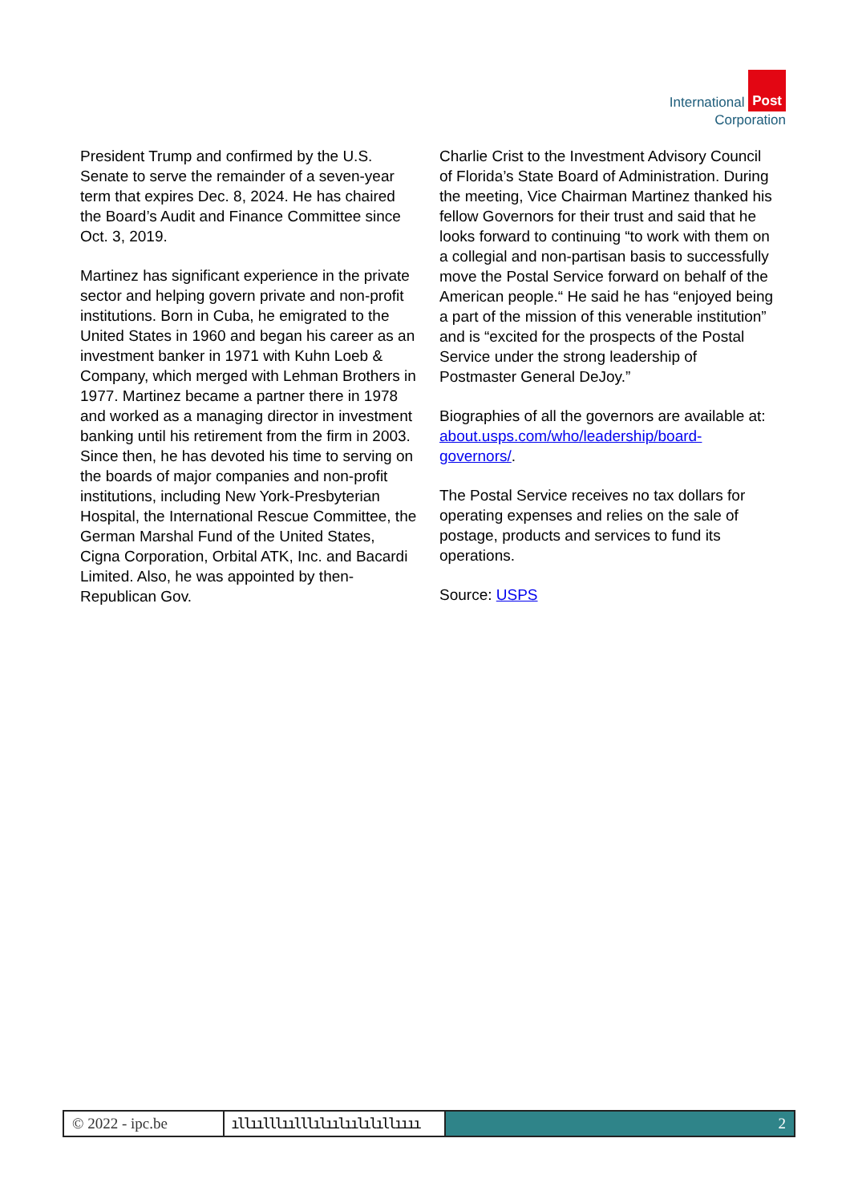International Post
Corporation
President Trump and confirmed by the U.S. Senate to serve the remainder of a seven-year term that expires Dec. 8, 2024. He has chaired the Board’s Audit and Finance Committee since Oct. 3, 2019.
Martinez has significant experience in the private sector and helping govern private and non-profit institutions. Born in Cuba, he emigrated to the United States in 1960 and began his career as an investment banker in 1971 with Kuhn Loeb & Company, which merged with Lehman Brothers in 1977. Martinez became a partner there in 1978 and worked as a managing director in investment banking until his retirement from the firm in 2003. Since then, he has devoted his time to serving on the boards of major companies and non-profit institutions, including New York-Presbyterian Hospital, the International Rescue Committee, the German Marshal Fund of the United States, Cigna Corporation, Orbital ATK, Inc. and Bacardi Limited. Also, he was appointed by then-Republican Gov.
Charlie Crist to the Investment Advisory Council of Florida’s State Board of Administration. During the meeting, Vice Chairman Martinez thanked his fellow Governors for their trust and said that he looks forward to continuing “to work with them on a collegial and non-partisan basis to successfully move the Postal Service forward on behalf of the American people.“ He said he has “enjoyed being a part of the mission of this venerable institution” and is “excited for the prospects of the Postal Service under the strong leadership of Postmaster General DeJoy.”
Biographies of all the governors are available at: about.usps.com/who/leadership/board-governors/.
The Postal Service receives no tax dollars for operating expenses and relies on the sale of postage, products and services to fund its operations.
Source: USPS
© 2022 - ipc.be
ıllıılllıılllılıılıılılıllıııı
2